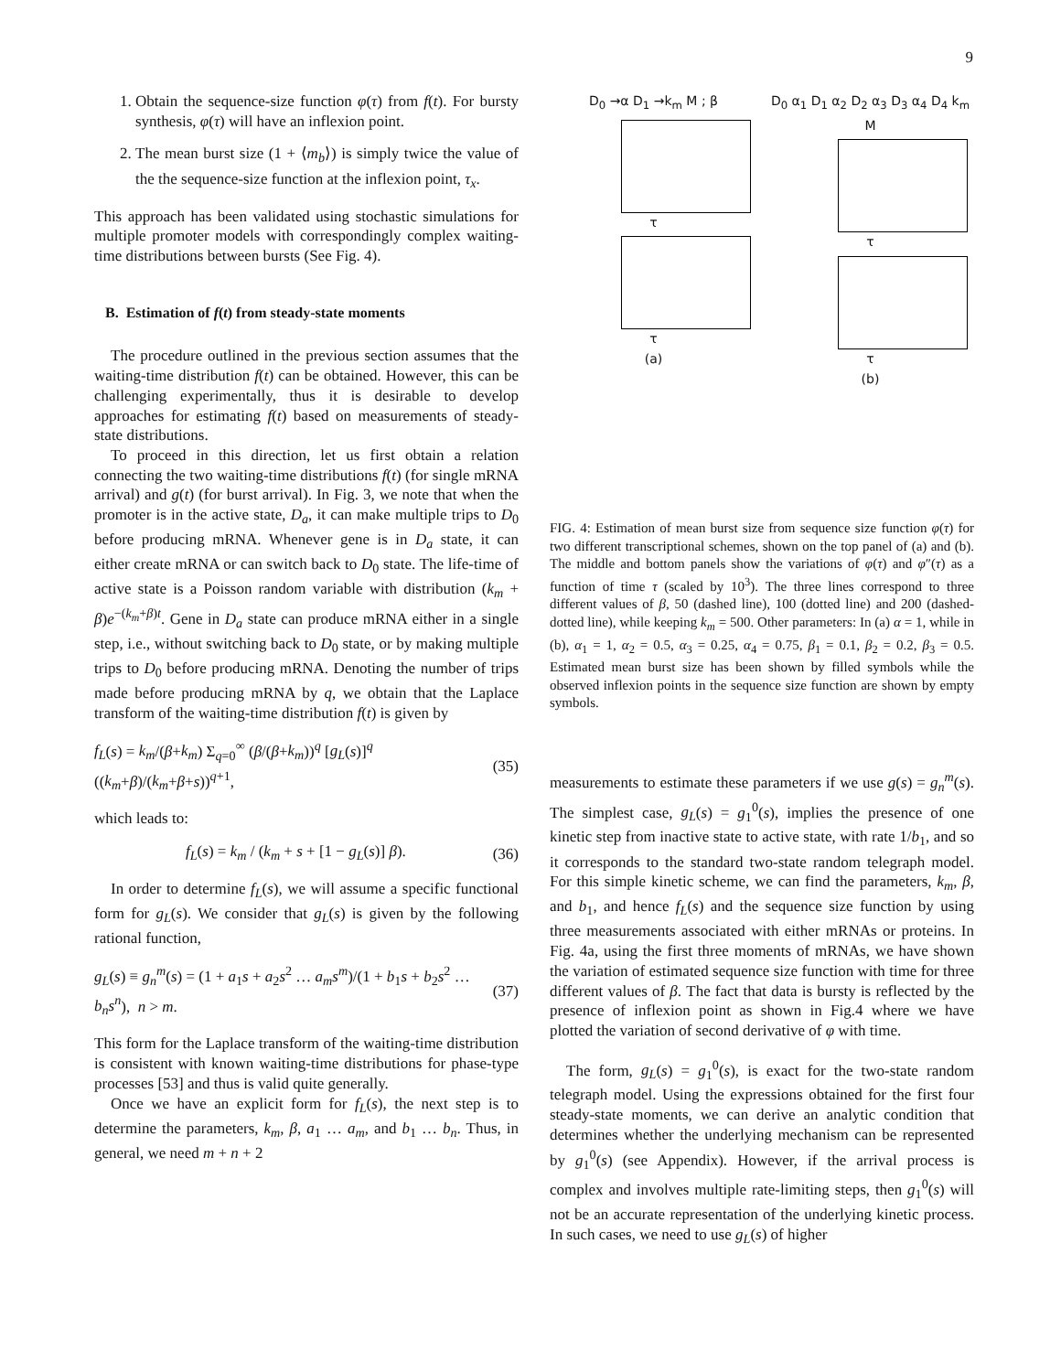9
1. Obtain the sequence-size function φ(τ) from f(t). For bursty synthesis, φ(τ) will have an inflexion point.
2. The mean burst size (1 + ⟨m<sub>b</sub>⟩) is simply twice the value of the the sequence-size function at the inflexion point, τ<sub>x</sub>.
This approach has been validated using stochastic simulations for multiple promoter models with correspondingly complex waiting-time distributions between bursts (See Fig. 4).
B. Estimation of f(t) from steady-state moments
The procedure outlined in the previous section assumes that the waiting-time distribution f(t) can be obtained. However, this can be challenging experimentally, thus it is desirable to develop approaches for estimating f(t) based on measurements of steady-state distributions.
To proceed in this direction, let us first obtain a relation connecting the two waiting-time distributions f(t) (for single mRNA arrival) and g(t) (for burst arrival). In Fig. 3, we note that when the promoter is in the active state, D<sub>a</sub>, it can make multiple trips to D<sub>0</sub> before producing mRNA. Whenever gene is in D<sub>a</sub> state, it can either create mRNA or can switch back to D<sub>0</sub> state. The life-time of active state is a Poisson random variable with distribution (k<sub>m</sub> + β)e<sup>−(k<sub>m</sub>+β)t</sup>. Gene in D<sub>a</sub> state can produce mRNA either in a single step, i.e., without switching back to D<sub>0</sub> state, or by making multiple trips to D<sub>0</sub> before producing mRNA. Denoting the number of trips made before producing mRNA by q, we obtain that the Laplace transform of the waiting-time distribution f(t) is given by
f<sub>L</sub>(s) = k<sub>m</sub>/(β+k<sub>m</sub>) Σ<sub>q=0</sub><sup>∞</sup> (β/(β+k<sub>m</sub>))<sup>q</sup> [g<sub>L</sub>(s)]<sup>q</sup> ((k<sub>m</sub>+β)/(k<sub>m</sub>+β+s))<sup>q+1</sup>, (35)
which leads to:
f<sub>L</sub>(s) = k<sub>m</sub> / (k<sub>m</sub> + s + [1 − g<sub>L</sub>(s)] β). (36)
In order to determine f<sub>L</sub>(s), we will assume a specific functional form for g<sub>L</sub>(s). We consider that g<sub>L</sub>(s) is given by the following rational function,
g<sub>L</sub>(s) ≡ g<sub>n</sub><sup>m</sup>(s) = (1 + a<sub>1</sub>s + a<sub>2</sub>s<sup>2</sup> … a<sub>m</sub>s<sup>m</sup>)/(1 + b<sub>1</sub>s + b<sub>2</sub>s<sup>2</sup> … b<sub>n</sub>s<sup>n</sup>), n > m. (37)
This form for the Laplace transform of the waiting-time distribution is consistent with known waiting-time distributions for phase-type processes [53] and thus is valid quite generally.
Once we have an explicit form for f<sub>L</sub>(s), the next step is to determine the parameters, k<sub>m</sub>, β, a<sub>1</sub> … a<sub>m</sub>, and b<sub>1</sub> … b<sub>n</sub>. Thus, in general, we need m + n + 2
D<sub>0</sub> →α D<sub>1</sub> →k<sub>m</sub> M ; β
τ
τ
(a)
D<sub>0</sub> α<sub>1</sub> D<sub>1</sub> α<sub>2</sub> D<sub>2</sub> α<sub>3</sub> D<sub>3</sub> α<sub>4</sub> D<sub>4</sub> k<sub>m</sub> M
τ
τ
(b)
FIG. 4: Estimation of mean burst size from sequence size function φ(τ) for two different transcriptional schemes, shown on the top panel of (a) and (b). The middle and bottom panels show the variations of φ(τ) and φ″(τ) as a function of time τ (scaled by 10<sup>3</sup>). The three lines correspond to three different values of β, 50 (dashed line), 100 (dotted line) and 200 (dashed-dotted line), while keeping k<sub>m</sub> = 500. Other parameters: In (a) α = 1, while in (b), α<sub>1</sub> = 1, α<sub>2</sub> = 0.5, α<sub>3</sub> = 0.25, α<sub>4</sub> = 0.75, β<sub>1</sub> = 0.1, β<sub>2</sub> = 0.2, β<sub>3</sub> = 0.5. Estimated mean burst size has been shown by filled symbols while the observed inflexion points in the sequence size function are shown by empty symbols.
measurements to estimate these parameters if we use g(s) = g<sub>n</sub><sup>m</sup>(s). The simplest case, g<sub>L</sub>(s) = g<sub>1</sub><sup>0</sup>(s), implies the presence of one kinetic step from inactive state to active state, with rate 1/b<sub>1</sub>, and so it corresponds to the standard two-state random telegraph model. For this simple kinetic scheme, we can find the parameters, k<sub>m</sub>, β, and b<sub>1</sub>, and hence f<sub>L</sub>(s) and the sequence size function by using three measurements associated with either mRNAs or proteins. In Fig. 4a, using the first three moments of mRNAs, we have shown the variation of estimated sequence size function with time for three different values of β. The fact that data is bursty is reflected by the presence of inflexion point as shown in Fig.4 where we have plotted the variation of second derivative of φ with time.
The form, g<sub>L</sub>(s) = g<sub>1</sub><sup>0</sup>(s), is exact for the two-state random telegraph model. Using the expressions obtained for the first four steady-state moments, we can derive an analytic condition that determines whether the underlying mechanism can be represented by g<sub>1</sub><sup>0</sup>(s) (see Appendix). However, if the arrival process is complex and involves multiple rate-limiting steps, then g<sub>1</sub><sup>0</sup>(s) will not be an accurate representation of the underlying kinetic process. In such cases, we need to use g<sub>L</sub>(s) of higher